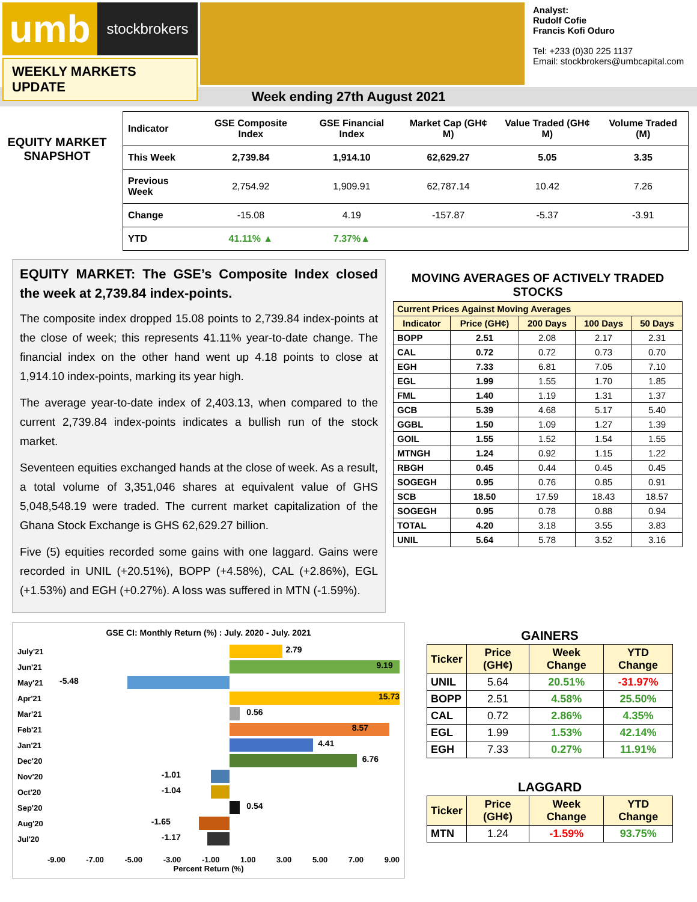umb
stockbrokers
WEEKLY MARKETS UPDATE
Analyst:
Rudolf Cofie
Francis Kofi Oduro
Tel: +233 (0)30 225 1137
Email: stockbrokers@umbcapital.com
Week ending 27th August 2021
EQUITY MARKET SNAPSHOT
| Indicator | GSE Composite Index | GSE Financial Index | Market Cap (GH¢ M) | Value Traded (GH¢ M) | Volume Traded (M) |
| --- | --- | --- | --- | --- | --- |
| This Week | 2,739.84 | 1,914.10 | 62,629.27 | 5.05 | 3.35 |
| Previous Week | 2,754.92 | 1,909.91 | 62,787.14 | 10.42 | 7.26 |
| Change | -15.08 | 4.19 | -157.87 | -5.37 | -3.91 |
| YTD | 41.11% ▲ | 7.37%▲ | | | |
EQUITY MARKET: The GSE’s Composite Index closed the week at 2,739.84 index-points.
The composite index dropped 15.08 points to 2,739.84 index-points at the close of week; this represents 41.11% year-to-date change. The financial index on the other hand went up 4.18 points to close at 1,914.10 index-points, marking its year high.
The average year-to-date index of 2,403.13, when compared to the current 2,739.84 index-points indicates a bullish run of the stock market.
Seventeen equities exchanged hands at the close of week. As a result, a total volume of 3,351,046 shares at equivalent value of GHS 5,048,548.19 were traded. The current market capitalization of the Ghana Stock Exchange is GHS 62,629.27 billion.
Five (5) equities recorded some gains with one laggard. Gains were recorded in UNIL (+20.51%), BOPP (+4.58%), CAL (+2.86%), EGL (+1.53%) and EGH (+0.27%). A loss was suffered in MTN (-1.59%).
MOVING AVERAGES OF ACTIVELY TRADED STOCKS
| Current Prices Against Moving Averages | | | | |
| --- | --- | --- | --- | --- |
| Indicator | Price (GH¢) | 200 Days | 100 Days | 50 Days |
| BOPP | 2.51 | 2.08 | 2.17 | 2.31 |
| CAL | 0.72 | 0.72 | 0.73 | 0.70 |
| EGH | 7.33 | 6.81 | 7.05 | 7.10 |
| EGL | 1.99 | 1.55 | 1.70 | 1.85 |
| FML | 1.40 | 1.19 | 1.31 | 1.37 |
| GCB | 5.39 | 4.68 | 5.17 | 5.40 |
| GGBL | 1.50 | 1.09 | 1.27 | 1.39 |
| GOIL | 1.55 | 1.52 | 1.54 | 1.55 |
| MTNGH | 1.24 | 0.92 | 1.15 | 1.22 |
| RBGH | 0.45 | 0.44 | 0.45 | 0.45 |
| SOGEGH | 0.95 | 0.76 | 0.85 | 0.91 |
| SCB | 18.50 | 17.59 | 18.43 | 18.57 |
| SOGEGH | 0.95 | 0.78 | 0.88 | 0.94 |
| TOTAL | 4.20 | 3.18 | 3.55 | 3.83 |
| UNIL | 5.64 | 5.78 | 3.52 | 3.16 |
GSE CI: Monthly Return (%) : July. 2020 - July. 2021
July'21
2.79
Jun'21
9.19
May'21
-5.48
Apr'21
15.73
Mar'21
0.56
Feb'21
8.57
Jan'21
4.41
Dec'20
6.76
Nov'20
-1.01
Oct'20
-1.04
Sep'20
0.54
Aug'20
-1.65
Jul'20
-1.17
-9.00 -7.00 -5.00 -3.00 -1.00 1.00 3.00 5.00 7.00 9.00
Percent Return (%)
GAINERS
| Ticker | Price (GH¢) | Week Change | YTD Change |
| --- | --- | --- | --- |
| UNIL | 5.64 | 20.51% | -31.97% |
| BOPP | 2.51 | 4.58% | 25.50% |
| CAL | 0.72 | 2.86% | 4.35% |
| EGL | 1.99 | 1.53% | 42.14% |
| EGH | 7.33 | 0.27% | 11.91% |
LAGGARD
| Ticker | Price (GH¢) | Week Change | YTD Change |
| --- | --- | --- | --- |
| MTN | 1.24 | -1.59% | 93.75% |